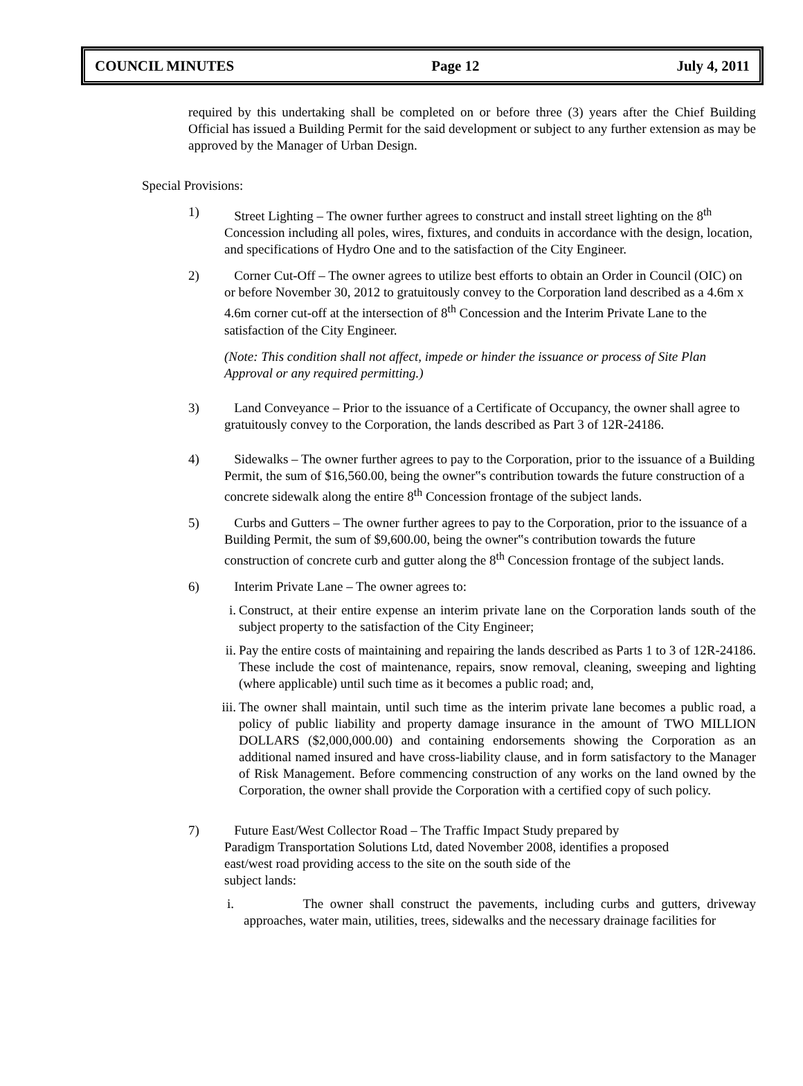COUNCIL MINUTES Page 12 July 4, 2011
required by this undertaking shall be completed on or before three (3) years after the Chief Building Official has issued a Building Permit for the said development or subject to any further extension as may be approved by the Manager of Urban Design.
Special Provisions:
1) Street Lighting – The owner further agrees to construct and install street lighting on the 8<sup>th</sup> Concession including all poles, wires, fixtures, and conduits in accordance with the design, location, and specifications of Hydro One and to the satisfaction of the City Engineer.
2) Corner Cut-Off – The owner agrees to utilize best efforts to obtain an Order in Council (OIC) on or before November 30, 2012 to gratuitously convey to the Corporation land described as a 4.6m x 4.6m corner cut-off at the intersection of 8<sup>th</sup> Concession and the Interim Private Lane to the satisfaction of the City Engineer.
(Note: This condition shall not affect, impede or hinder the issuance or process of Site Plan Approval or any required permitting.)
3) Land Conveyance – Prior to the issuance of a Certificate of Occupancy, the owner shall agree to gratuitously convey to the Corporation, the lands described as Part 3 of 12R-24186.
4) Sidewalks – The owner further agrees to pay to the Corporation, prior to the issuance of a Building Permit, the sum of $16,560.00, being the owner‟s contribution towards the future construction of a concrete sidewalk along the entire 8<sup>th</sup> Concession frontage of the subject lands.
5) Curbs and Gutters – The owner further agrees to pay to the Corporation, prior to the issuance of a Building Permit, the sum of $9,600.00, being the owner‟s contribution towards the future construction of concrete curb and gutter along the 8<sup>th</sup> Concession frontage of the subject lands.
6) Interim Private Lane – The owner agrees to:
i. Construct, at their entire expense an interim private lane on the Corporation lands south of the subject property to the satisfaction of the City Engineer;
ii.
Pay the entire costs of maintaining and repairing the lands described as Parts 1 to 3 of 12R-24186. These include the cost of maintenance, repairs, snow removal, cleaning, sweeping and lighting (where applicable) until such time as it becomes a public road; and,
iii.
The owner shall maintain, until such time as the interim private lane becomes a public road, a policy of public liability and property damage insurance in the amount of TWO MILLION DOLLARS ($2,000,000.00) and containing endorsements showing the Corporation as an additional named insured and have cross-liability clause, and in form satisfactory to the Manager of Risk Management. Before commencing construction of any works on the land owned by the Corporation, the owner shall provide the Corporation with a certified copy of such policy.
7) Future East/West Collector Road – The Traffic Impact Study prepared by
Paradigm Transportation Solutions Ltd, dated November 2008, identifies a proposed
east/west road providing access to the site on the south side of the
subject lands:
i.
The owner shall construct the pavements, including curbs and gutters, driveway approaches, water main, utilities, trees, sidewalks and the necessary drainage facilities for